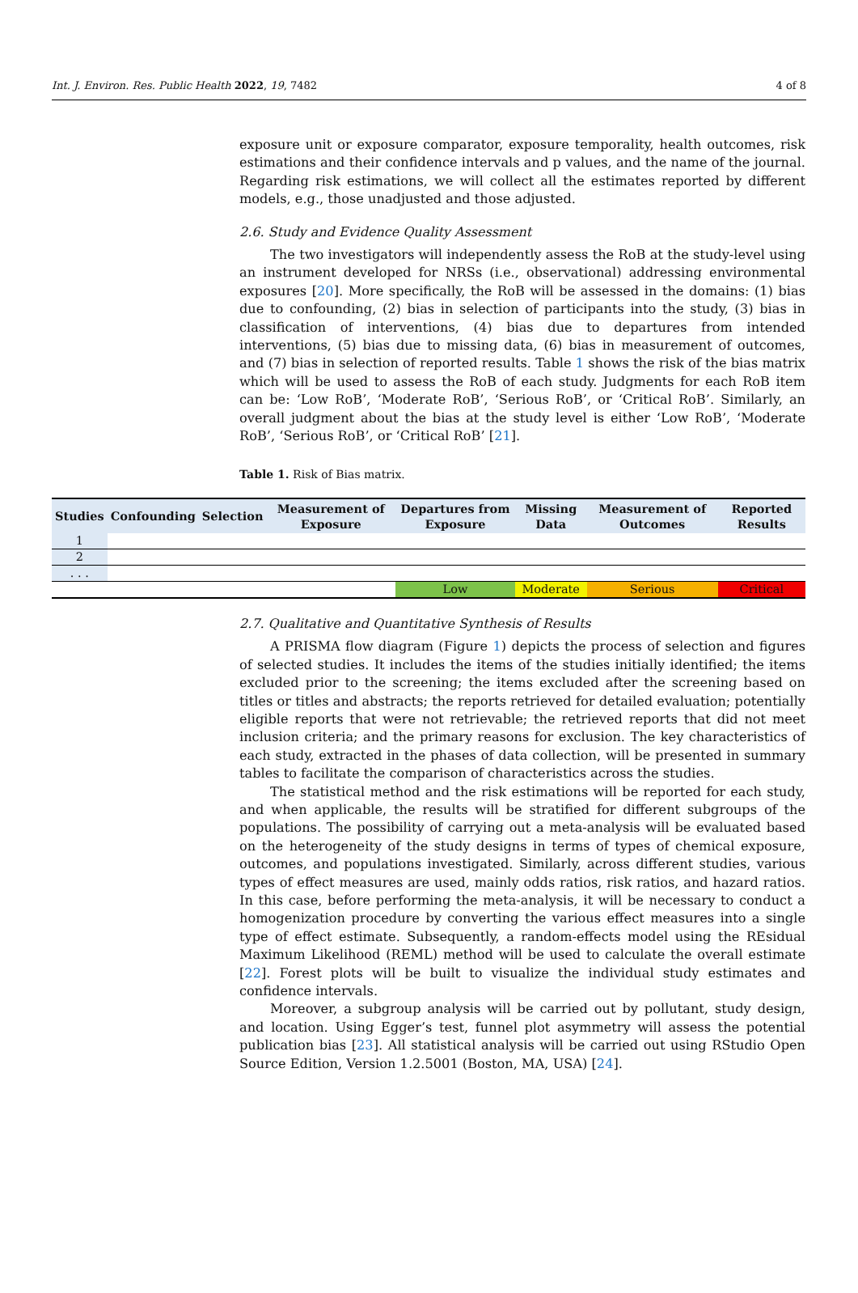Int. J. Environ. Res. Public Health 2022, 19, 7482 4 of 8
exposure unit or exposure comparator, exposure temporality, health outcomes, risk estimations and their confidence intervals and p values, and the name of the journal. Regarding risk estimations, we will collect all the estimates reported by different models, e.g., those unadjusted and those adjusted.
2.6. Study and Evidence Quality Assessment
The two investigators will independently assess the RoB at the study-level using an instrument developed for NRSs (i.e., observational) addressing environmental exposures [20]. More specifically, the RoB will be assessed in the domains: (1) bias due to confounding, (2) bias in selection of participants into the study, (3) bias in classification of interventions, (4) bias due to departures from intended interventions, (5) bias due to missing data, (6) bias in measurement of outcomes, and (7) bias in selection of reported results. Table 1 shows the risk of the bias matrix which will be used to assess the RoB of each study. Judgments for each RoB item can be: ‘Low RoB’, ‘Moderate RoB’, ‘Serious RoB’, or ‘Critical RoB’. Similarly, an overall judgment about the bias at the study level is either ‘Low RoB’, ‘Moderate RoB’, ‘Serious RoB’, or ‘Critical RoB’ [21].
Table 1. Risk of Bias matrix.
| Studies | Confounding | Selection | Measurement of Exposure | Departures from Exposure | Missing Data | Measurement of Outcomes | Reported Results |
| --- | --- | --- | --- | --- | --- | --- | --- |
| 1 | | | | | | | |
| 2 | | | | | | | |
| . . . | | | | | | | |
| | | | | Low | Moderate | Serious | Critical |
2.7. Qualitative and Quantitative Synthesis of Results
A PRISMA flow diagram (Figure 1) depicts the process of selection and figures of selected studies. It includes the items of the studies initially identified; the items excluded prior to the screening; the items excluded after the screening based on titles or titles and abstracts; the reports retrieved for detailed evaluation; potentially eligible reports that were not retrievable; the retrieved reports that did not meet inclusion criteria; and the primary reasons for exclusion. The key characteristics of each study, extracted in the phases of data collection, will be presented in summary tables to facilitate the comparison of characteristics across the studies.
The statistical method and the risk estimations will be reported for each study, and when applicable, the results will be stratified for different subgroups of the populations. The possibility of carrying out a meta-analysis will be evaluated based on the heterogeneity of the study designs in terms of types of chemical exposure, outcomes, and populations investigated. Similarly, across different studies, various types of effect measures are used, mainly odds ratios, risk ratios, and hazard ratios. In this case, before performing the meta-analysis, it will be necessary to conduct a homogenization procedure by converting the various effect measures into a single type of effect estimate. Subsequently, a random-effects model using the REsidual Maximum Likelihood (REML) method will be used to calculate the overall estimate [22]. Forest plots will be built to visualize the individual study estimates and confidence intervals.
Moreover, a subgroup analysis will be carried out by pollutant, study design, and location. Using Egger’s test, funnel plot asymmetry will assess the potential publication bias [23]. All statistical analysis will be carried out using RStudio Open Source Edition, Version 1.2.5001 (Boston, MA, USA) [24].